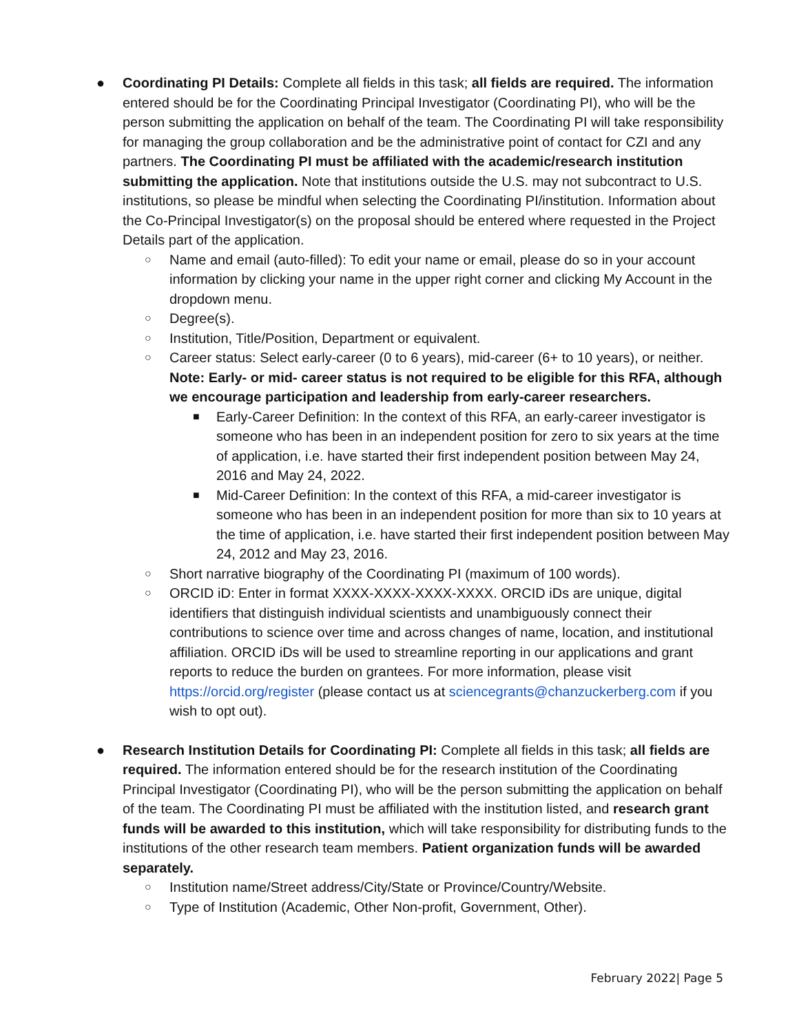● Coordinating PI Details: Complete all fields in this task; all fields are required. The information entered should be for the Coordinating Principal Investigator (Coordinating PI), who will be the person submitting the application on behalf of the team. The Coordinating PI will take responsibility for managing the group collaboration and be the administrative point of contact for CZI and any partners. The Coordinating PI must be affiliated with the academic/research institution submitting the application. Note that institutions outside the U.S. may not subcontract to U.S. institutions, so please be mindful when selecting the Coordinating PI/institution. Information about the Co-Principal Investigator(s) on the proposal should be entered where requested in the Project Details part of the application.
○ Name and email (auto-filled): To edit your name or email, please do so in your account information by clicking your name in the upper right corner and clicking My Account in the dropdown menu.
○ Degree(s).
○ Institution, Title/Position, Department or equivalent.
○ Career status: Select early-career (0 to 6 years), mid-career (6+ to 10 years), or neither. Note: Early- or mid- career status is not required to be eligible for this RFA, although we encourage participation and leadership from early-career researchers.
■ Early-Career Definition: In the context of this RFA, an early-career investigator is someone who has been in an independent position for zero to six years at the time of application, i.e. have started their first independent position between May 24, 2016 and May 24, 2022.
■ Mid-Career Definition: In the context of this RFA, a mid-career investigator is someone who has been in an independent position for more than six to 10 years at the time of application, i.e. have started their first independent position between May 24, 2012 and May 23, 2016.
○ Short narrative biography of the Coordinating PI (maximum of 100 words).
○ ORCID iD: Enter in format XXXX-XXXX-XXXX-XXXX. ORCID iDs are unique, digital identifiers that distinguish individual scientists and unambiguously connect their contributions to science over time and across changes of name, location, and institutional affiliation. ORCID iDs will be used to streamline reporting in our applications and grant reports to reduce the burden on grantees. For more information, please visit https://orcid.org/register (please contact us at sciencegrants@chanzuckerberg.com if you wish to opt out).
● Research Institution Details for Coordinating PI: Complete all fields in this task; all fields are required. The information entered should be for the research institution of the Coordinating Principal Investigator (Coordinating PI), who will be the person submitting the application on behalf of the team. The Coordinating PI must be affiliated with the institution listed, and research grant funds will be awarded to this institution, which will take responsibility for distributing funds to the institutions of the other research team members. Patient organization funds will be awarded separately.
○ Institution name/Street address/City/State or Province/Country/Website.
○ Type of Institution (Academic, Other Non-profit, Government, Other).
February 2022| Page 5